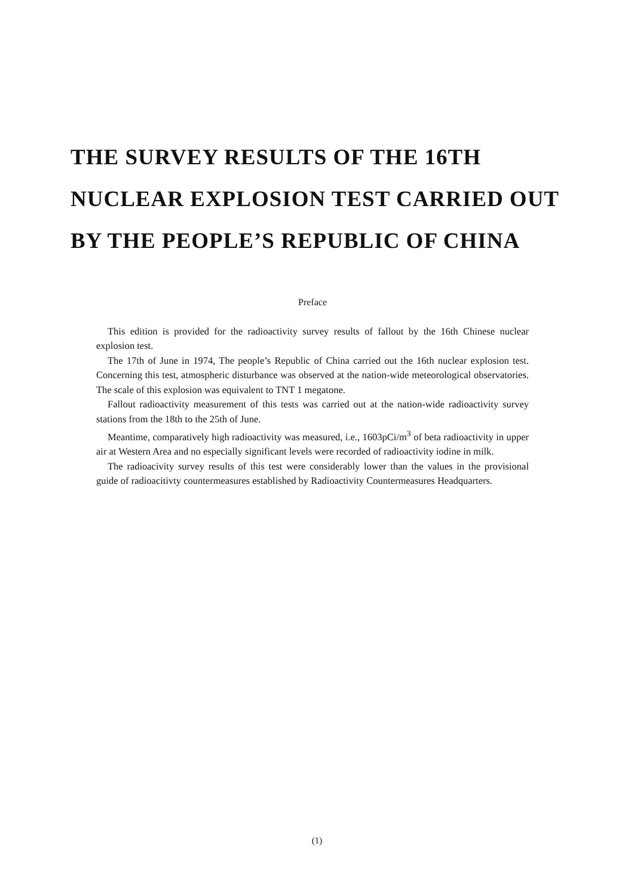THE SURVEY RESULTS OF THE 16TH
NUCLEAR EXPLOSION TEST CARRIED OUT
BY THE PEOPLE’S REPUBLIC OF CHINA
Preface
This edition is provided for the radioactivity survey results of fallout by the 16th Chinese nuclear explosion test.
The 17th of June in 1974, The people’s Republic of China carried out the 16th nuclear explosion test. Concerning this test, atmospheric disturbance was observed at the nation-wide meteorological observatories. The scale of this explosion was equivalent to TNT 1 megatone.
Fallout radioactivity measurement of this tests was carried out at the nation-wide radioactivity survey stations from the 18th to the 25th of June.
Meantime, comparatively high radioactivity was measured, i.e., 1603pCi/m<sup>3</sup> of beta radioactivity in upper air at Western Area and no especially significant levels were recorded of radioactivity iodine in milk.
The radioacivity survey results of this test were considerably lower than the values in the provisional guide of radioacitivty countermeasures established by Radioactivity Countermeasures Headquarters.
(1)